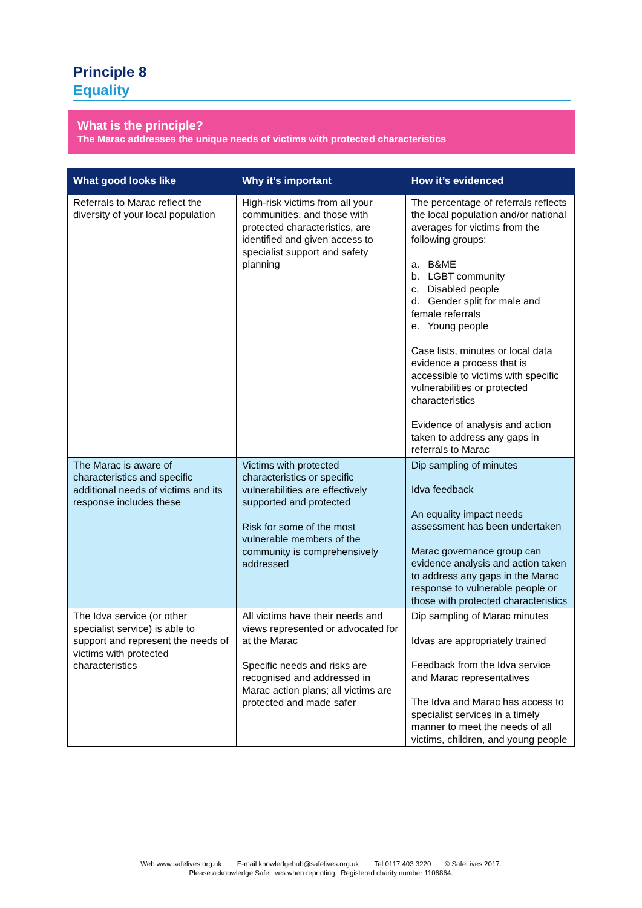Principle 8
Equality
What is the principle?
The Marac addresses the unique needs of victims with protected characteristics
| What good looks like | Why it’s important | How it’s evidenced |
| --- | --- | --- |
| Referrals to Marac reflect the diversity of your local population | High-risk victims from all your communities, and those with protected characteristics, are identified and given access to specialist support and safety planning | The percentage of referrals reflects the local population and/or national averages for victims from the following groups: a. B&ME b. LGBT community c. Disabled people d. Gender split for male and female referrals e. Young people Case lists, minutes or local data evidence a process that is accessible to victims with specific vulnerabilities or protected characteristics Evidence of analysis and action taken to address any gaps in referrals to Marac |
| The Marac is aware of characteristics and specific additional needs of victims and its response includes these | Victims with protected characteristics or specific vulnerabilities are effectively supported and protected Risk for some of the most vulnerable members of the community is comprehensively addressed | Dip sampling of minutes Idva feedback An equality impact needs assessment has been undertaken Marac governance group can evidence analysis and action taken to address any gaps in the Marac response to vulnerable people or those with protected characteristics |
| The Idva service (or other specialist service) is able to support and represent the needs of victims with protected characteristics | All victims have their needs and views represented or advocated for at the Marac Specific needs and risks are recognised and addressed in Marac action plans; all victims are protected and made safer | Dip sampling of Marac minutes Idvas are appropriately trained Feedback from the Idva service and Marac representatives The Idva and Marac has access to specialist services in a timely manner to meet the needs of all victims, children, and young people |
Web www.safelives.org.uk E-mail knowledgehub@safelives.org.uk Tel 0117 403 3220 © SafeLives 2017.
Please acknowledge SafeLives when reprinting. Registered charity number 1106864.